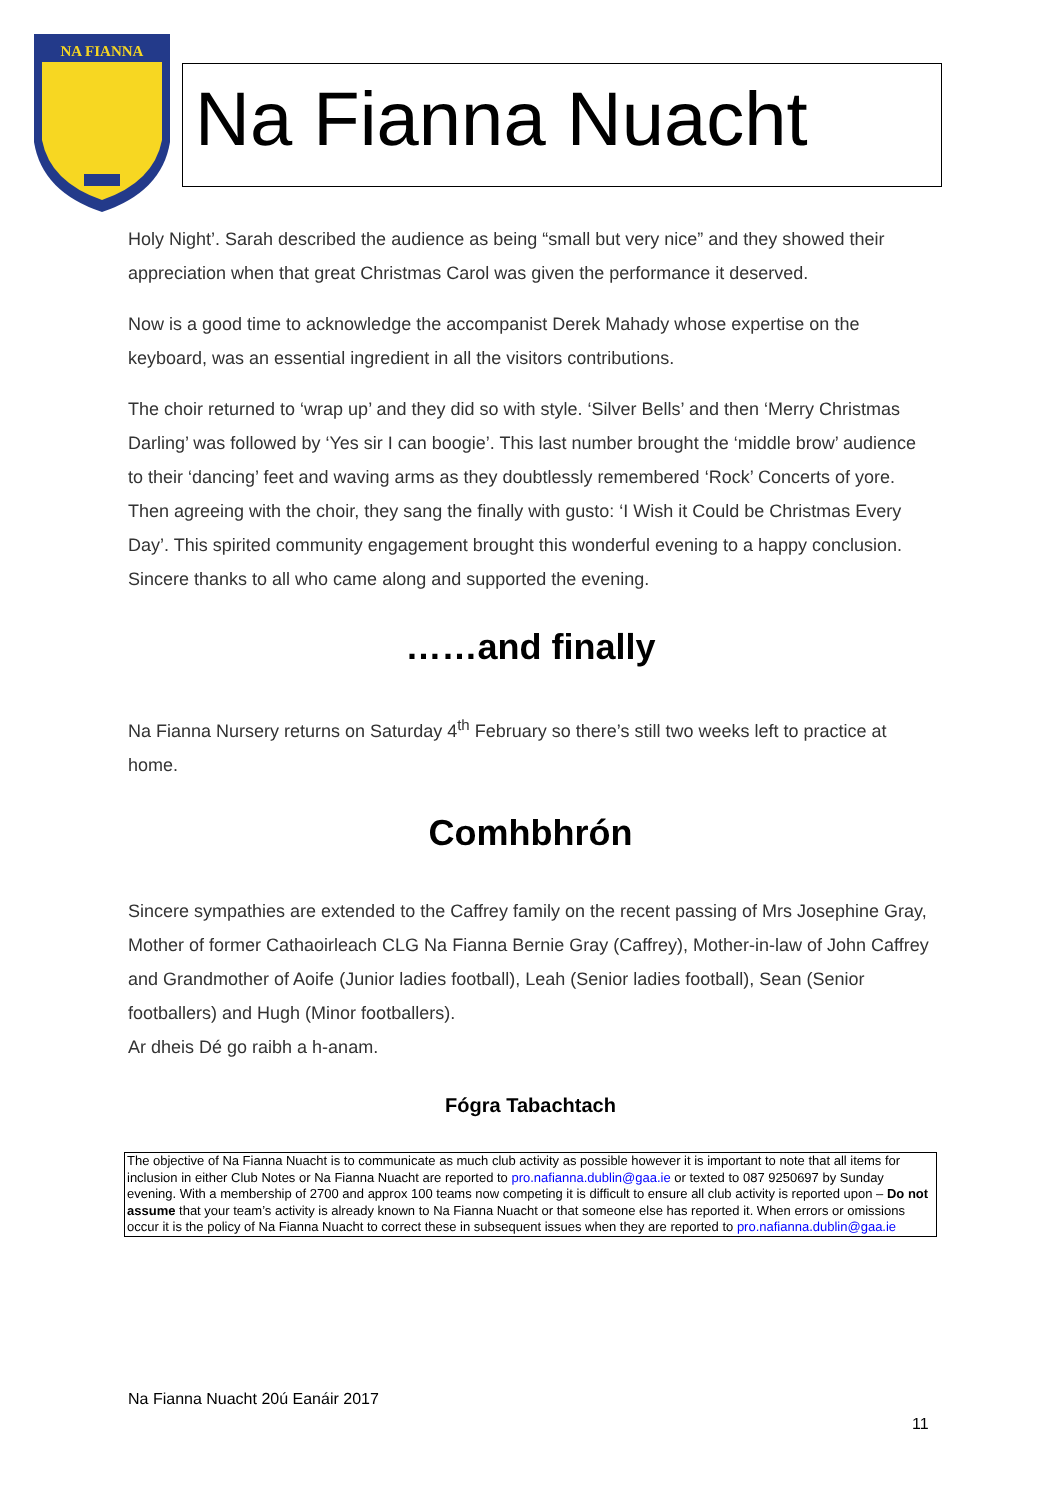NA FIANNA
Na Fianna Nuacht
Holy Night’. Sarah described the audience as being “small but very nice” and they showed their appreciation when that great Christmas Carol was given the performance it deserved.
Now is a good time to acknowledge the accompanist Derek Mahady whose expertise on the keyboard, was an essential ingredient in all the visitors contributions.
The choir returned to ‘wrap up’ and they did so with style. ‘Silver Bells’ and then ‘Merry Christmas Darling’ was followed by ‘Yes sir I can boogie’. This last number brought the ‘middle brow’ audience to their ‘dancing’ feet and waving arms as they doubtlessly remembered ‘Rock’ Concerts of yore. Then agreeing with the choir, they sang the finally with gusto: ‘I Wish it Could be Christmas Every Day’. This spirited community engagement brought this wonderful evening to a happy conclusion. Sincere thanks to all who came along and supported the evening.
……and finally
Na Fianna Nursery returns on Saturday 4<sup>th</sup> February so there’s still two weeks left to practice at home.
Comhbhrón
Sincere sympathies are extended to the Caffrey family on the recent passing of Mrs Josephine Gray, Mother of former Cathaoirleach CLG Na Fianna Bernie Gray (Caffrey), Mother-in-law of John Caffrey and Grandmother of Aoife (Junior ladies football), Leah (Senior ladies football), Sean (Senior footballers) and Hugh (Minor footballers).
Ar dheis Dé go raibh a h-anam.
Fógra Tabachtach
The objective of Na Fianna Nuacht is to communicate as much club activity as possible however it is important to note that all items for inclusion in either Club Notes or Na Fianna Nuacht are reported to pro.nafianna.dublin@gaa.ie or texted to 087 9250697 by Sunday evening. With a membership of 2700 and approx 100 teams now competing it is difficult to ensure all club activity is reported upon – Do not assume that your team’s activity is already known to Na Fianna Nuacht or that someone else has reported it. When errors or omissions occur it is the policy of Na Fianna Nuacht to correct these in subsequent issues when they are reported to pro.nafianna.dublin@gaa.ie
Na Fianna Nuacht 20ú Eanáir 2017
11